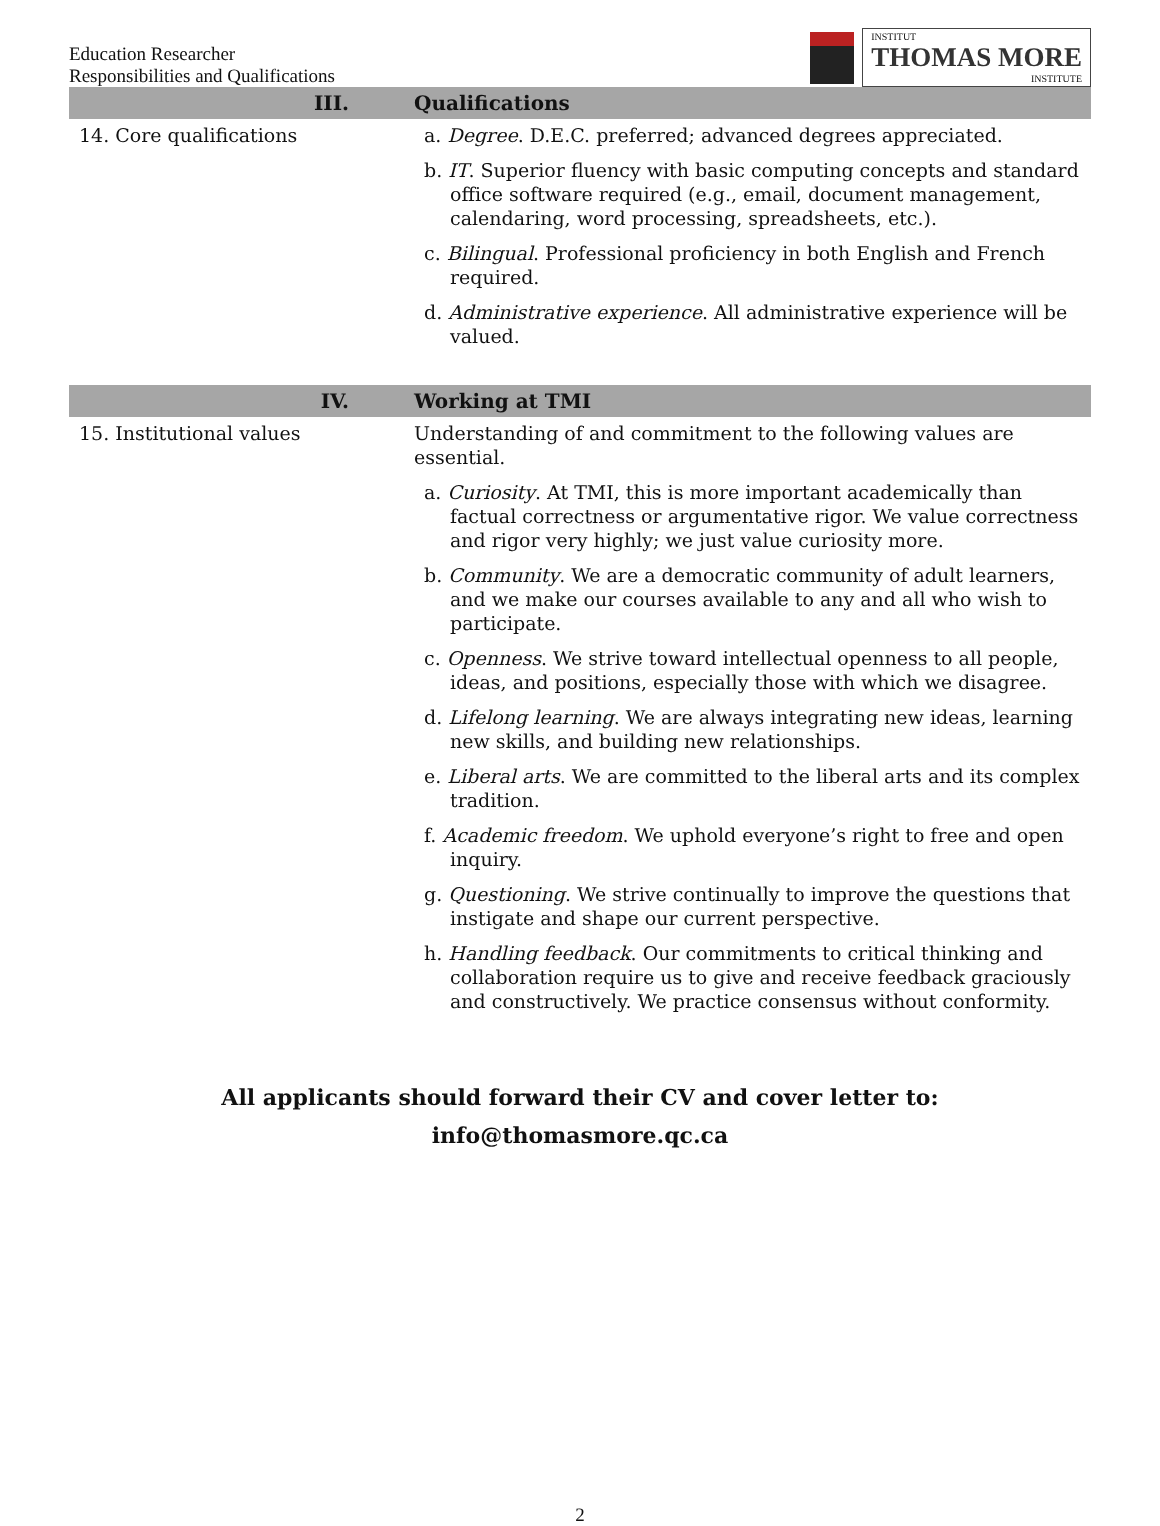Education Researcher
Responsibilities and Qualifications
INSTITUT
THOMAS MORE
INSTITUTE
| III. | Qualifications |
| --- | --- |
| 14. Core qualifications | a. Degree . D.E.C. preferred; advanced degrees appreciated. b. IT . Superior fluency with basic computing concepts and standard office software required (e.g., email, document management, calendaring, word processing, spreadsheets, etc.). c. Bilingual . Professional proficiency in both English and French required. d. Administrative experience . All administrative experience will be valued. |
| IV. | Working at TMI |
| 15. Institutional values | Understanding of and commitment to the following values are essential. a. Curiosity . At TMI, this is more important academically than factual correctness or argumentative rigor. We value correctness and rigor very highly; we just value curiosity more. b. Community . We are a democratic community of adult learners, and we make our courses available to any and all who wish to participate. c. Openness . We strive toward intellectual openness to all people, ideas, and positions, especially those with which we disagree. d. Lifelong learning . We are always integrating new ideas, learning new skills, and building new relationships. e. Liberal arts . We are committed to the liberal arts and its complex tradition. f. Academic freedom . We uphold everyone’s right to free and open inquiry. g. Questioning . We strive continually to improve the questions that instigate and shape our current perspective. h. Handling feedback . Our commitments to critical thinking and collaboration require us to give and receive feedback graciously and constructively. We practice consensus without conformity. |
All applicants should forward their CV and cover letter to:
info@thomasmore.qc.ca
2